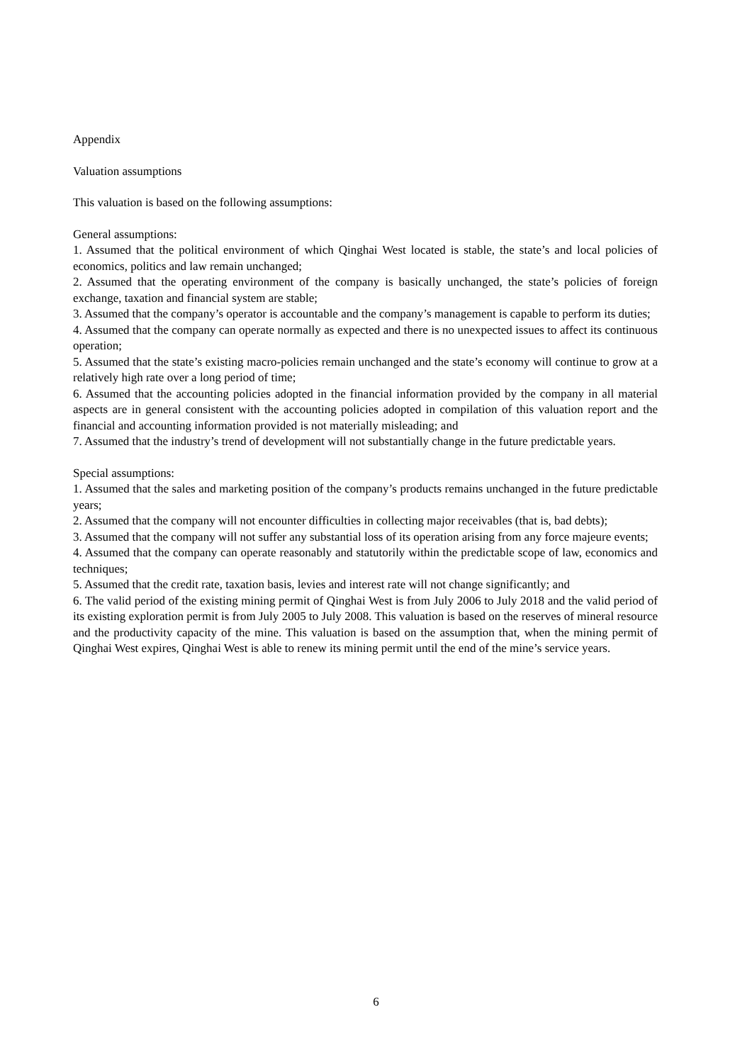Appendix
Valuation assumptions
This valuation is based on the following assumptions:
General assumptions:
1. Assumed that the political environment of which Qinghai West located is stable, the state’s and local policies of economics, politics and law remain unchanged;
2. Assumed that the operating environment of the company is basically unchanged, the state’s policies of foreign exchange, taxation and financial system are stable;
3. Assumed that the company’s operator is accountable and the company’s management is capable to perform its duties;
4. Assumed that the company can operate normally as expected and there is no unexpected issues to affect its continuous operation;
5. Assumed that the state’s existing macro-policies remain unchanged and the state’s economy will continue to grow at a relatively high rate over a long period of time;
6. Assumed that the accounting policies adopted in the financial information provided by the company in all material aspects are in general consistent with the accounting policies adopted in compilation of this valuation report and the financial and accounting information provided is not materially misleading; and
7. Assumed that the industry’s trend of development will not substantially change in the future predictable years.
Special assumptions:
1. Assumed that the sales and marketing position of the company’s products remains unchanged in the future predictable years;
2. Assumed that the company will not encounter difficulties in collecting major receivables (that is, bad debts);
3. Assumed that the company will not suffer any substantial loss of its operation arising from any force majeure events;
4. Assumed that the company can operate reasonably and statutorily within the predictable scope of law, economics and techniques;
5. Assumed that the credit rate, taxation basis, levies and interest rate will not change significantly; and
6. The valid period of the existing mining permit of Qinghai West is from July 2006 to July 2018 and the valid period of its existing exploration permit is from July 2005 to July 2008. This valuation is based on the reserves of mineral resource and the productivity capacity of the mine. This valuation is based on the assumption that, when the mining permit of Qinghai West expires, Qinghai West is able to renew its mining permit until the end of the mine’s service years.
6